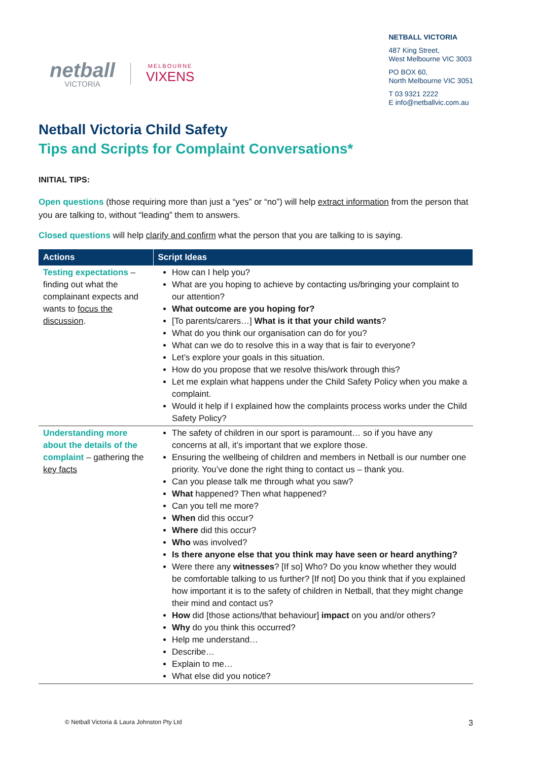netball
VICTORIA
MELBOURNE
VIXENS
NETBALL VICTORIA
487 King Street,
West Melbourne VIC 3003
PO BOX 60,
North Melbourne VIC 3051
T 03 9321 2222
E info@netballvic.com.au
Netball Victoria Child Safety
Tips and Scripts for Complaint Conversations*
INITIAL TIPS:
Open questions (those requiring more than just a “yes” or “no”) will help extract information from the person that you are talking to, without “leading” them to answers.
Closed questions will help clarify and confirm what the person that you are talking to is saying.
| Actions | Script Ideas |
| --- | --- |
| Testing expectations – finding out what the complainant expects and wants to focus the discussion . | How can I help you? What are you hoping to achieve by contacting us/bringing your complaint to our attention? What outcome are you hoping for? [To parents/carers…] What is it that your child wants ? What do you think our organisation can do for you? What can we do to resolve this in a way that is fair to everyone? Let’s explore your goals in this situation. How do you propose that we resolve this/work through this? Let me explain what happens under the Child Safety Policy when you make a complaint. Would it help if I explained how the complaints process works under the Child Safety Policy? |
| Understanding more about the details of the complaint – gathering the key facts | The safety of children in our sport is paramount… so if you have any concerns at all, it’s important that we explore those. Ensuring the wellbeing of children and members in Netball is our number one priority. You’ve done the right thing to contact us – thank you. Can you please talk me through what you saw? What happened? Then what happened? Can you tell me more? When did this occur? Where did this occur? Who was involved? Is there anyone else that you think may have seen or heard anything? Were there any witnesses ? [If so] Who? Do you know whether they would be comfortable talking to us further? [If not] Do you think that if you explained how important it is to the safety of children in Netball, that they might change their mind and contact us? How did [those actions/that behaviour] impact on you and/or others? Why do you think this occurred? Help me understand… Describe… Explain to me… What else did you notice? |
© Netball Victoria & Laura Johnston Pty Ltd 3